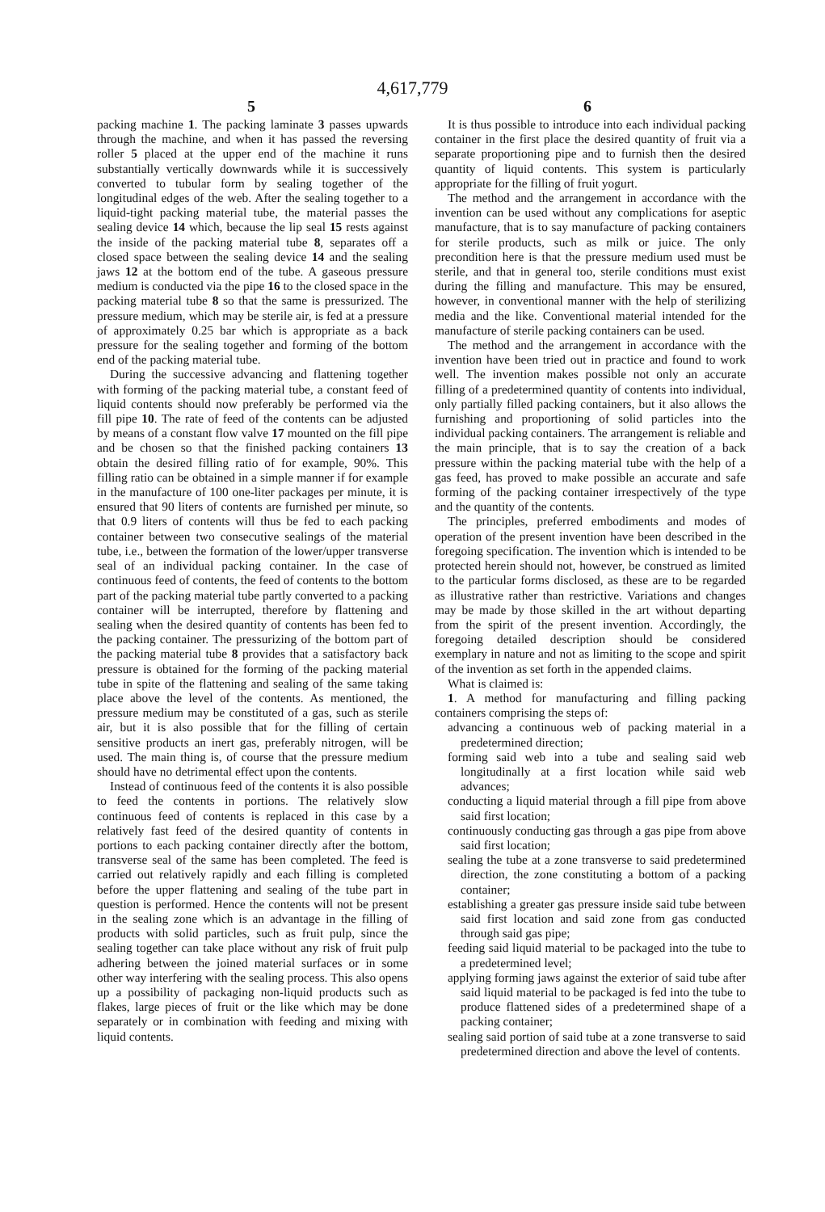4,617,779
5 6
packing machine 1. The packing laminate 3 passes upwards through the machine, and when it has passed the reversing roller 5 placed at the upper end of the machine it runs substantially vertically downwards while it is successively converted to tubular form by sealing together of the longitudinal edges of the web. After the sealing together to a liquid-tight packing material tube, the material passes the sealing device 14 which, because the lip seal 15 rests against the inside of the packing material tube 8, separates off a closed space between the sealing device 14 and the sealing jaws 12 at the bottom end of the tube. A gaseous pressure medium is conducted via the pipe 16 to the closed space in the packing material tube 8 so that the same is pressurized. The pressure medium, which may be sterile air, is fed at a pressure of approximately 0.25 bar which is appropriate as a back pressure for the sealing together and forming of the bottom end of the packing material tube.
During the successive advancing and flattening together with forming of the packing material tube, a constant feed of liquid contents should now preferably be performed via the fill pipe 10. The rate of feed of the contents can be adjusted by means of a constant flow valve 17 mounted on the fill pipe and be chosen so that the finished packing containers 13 obtain the desired filling ratio of for example, 90%. This filling ratio can be obtained in a simple manner if for example in the manufacture of 100 one-liter packages per minute, it is ensured that 90 liters of contents are furnished per minute, so that 0.9 liters of contents will thus be fed to each packing container between two consecutive sealings of the material tube, i.e., between the formation of the lower/upper transverse seal of an individual packing container. In the case of continuous feed of contents, the feed of contents to the bottom part of the packing material tube partly converted to a packing container will be interrupted, therefore by flattening and sealing when the desired quantity of contents has been fed to the packing container. The pressurizing of the bottom part of the packing material tube 8 provides that a satisfactory back pressure is obtained for the forming of the packing material tube in spite of the flattening and sealing of the same taking place above the level of the contents. As mentioned, the pressure medium may be constituted of a gas, such as sterile air, but it is also possible that for the filling of certain sensitive products an inert gas, preferably nitrogen, will be used. The main thing is, of course that the pressure medium should have no detrimental effect upon the contents.
Instead of continuous feed of the contents it is also possible to feed the contents in portions. The relatively slow continuous feed of contents is replaced in this case by a relatively fast feed of the desired quantity of contents in portions to each packing container directly after the bottom, transverse seal of the same has been completed. The feed is carried out relatively rapidly and each filling is completed before the upper flattening and sealing of the tube part in question is performed. Hence the contents will not be present in the sealing zone which is an advantage in the filling of products with solid particles, such as fruit pulp, since the sealing together can take place without any risk of fruit pulp adhering between the joined material surfaces or in some other way interfering with the sealing process. This also opens up a possibility of packaging non-liquid products such as flakes, large pieces of fruit or the like which may be done separately or in combination with feeding and mixing with liquid contents.
It is thus possible to introduce into each individual packing container in the first place the desired quantity of fruit via a separate proportioning pipe and to furnish then the desired quantity of liquid contents. This system is particularly appropriate for the filling of fruit yogurt.
The method and the arrangement in accordance with the invention can be used without any complications for aseptic manufacture, that is to say manufacture of packing containers for sterile products, such as milk or juice. The only precondition here is that the pressure medium used must be sterile, and that in general too, sterile conditions must exist during the filling and manufacture. This may be ensured, however, in conventional manner with the help of sterilizing media and the like. Conventional material intended for the manufacture of sterile packing containers can be used.
The method and the arrangement in accordance with the invention have been tried out in practice and found to work well. The invention makes possible not only an accurate filling of a predetermined quantity of contents into individual, only partially filled packing containers, but it also allows the furnishing and proportioning of solid particles into the individual packing containers. The arrangement is reliable and the main principle, that is to say the creation of a back pressure within the packing material tube with the help of a gas feed, has proved to make possible an accurate and safe forming of the packing container irrespectively of the type and the quantity of the contents.
The principles, preferred embodiments and modes of operation of the present invention have been described in the foregoing specification. The invention which is intended to be protected herein should not, however, be construed as limited to the particular forms disclosed, as these are to be regarded as illustrative rather than restrictive. Variations and changes may be made by those skilled in the art without departing from the spirit of the present invention. Accordingly, the foregoing detailed description should be considered exemplary in nature and not as limiting to the scope and spirit of the invention as set forth in the appended claims.
What is claimed is:
1. A method for manufacturing and filling packing containers comprising the steps of:
advancing a continuous web of packing material in a predetermined direction;
forming said web into a tube and sealing said web longitudinally at a first location while said web advances;
conducting a liquid material through a fill pipe from above said first location;
continuously conducting gas through a gas pipe from above said first location;
sealing the tube at a zone transverse to said predetermined direction, the zone constituting a bottom of a packing container;
establishing a greater gas pressure inside said tube between said first location and said zone from gas conducted through said gas pipe;
feeding said liquid material to be packaged into the tube to a predetermined level;
applying forming jaws against the exterior of said tube after said liquid material to be packaged is fed into the tube to produce flattened sides of a predetermined shape of a packing container;
sealing said portion of said tube at a zone transverse to said predetermined direction and above the level of contents.